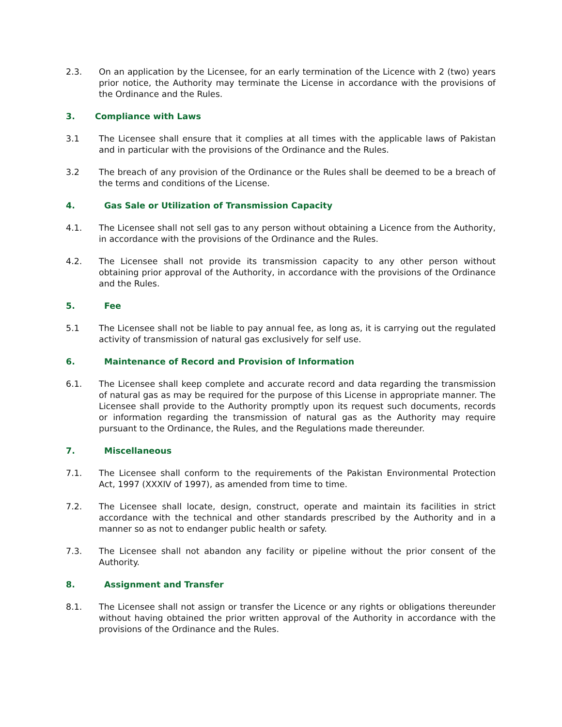2.3. On an application by the Licensee, for an early termination of the Licence with 2 (two) years prior notice, the Authority may terminate the License in accordance with the provisions of the Ordinance and the Rules.
3. Compliance with Laws
3.1 The Licensee shall ensure that it complies at all times with the applicable laws of Pakistan and in particular with the provisions of the Ordinance and the Rules.
3.2 The breach of any provision of the Ordinance or the Rules shall be deemed to be a breach of the terms and conditions of the License.
4. Gas Sale or Utilization of Transmission Capacity
4.1. The Licensee shall not sell gas to any person without obtaining a Licence from the Authority, in accordance with the provisions of the Ordinance and the Rules.
4.2. The Licensee shall not provide its transmission capacity to any other person without obtaining prior approval of the Authority, in accordance with the provisions of the Ordinance and the Rules.
5. Fee
5.1 The Licensee shall not be liable to pay annual fee, as long as, it is carrying out the regulated activity of transmission of natural gas exclusively for self use.
6. Maintenance of Record and Provision of Information
6.1. The Licensee shall keep complete and accurate record and data regarding the transmission of natural gas as may be required for the purpose of this License in appropriate manner. The Licensee shall provide to the Authority promptly upon its request such documents, records or information regarding the transmission of natural gas as the Authority may require pursuant to the Ordinance, the Rules, and the Regulations made thereunder.
7. Miscellaneous
7.1. The Licensee shall conform to the requirements of the Pakistan Environmental Protection Act, 1997 (XXXIV of 1997), as amended from time to time.
7.2. The Licensee shall locate, design, construct, operate and maintain its facilities in strict accordance with the technical and other standards prescribed by the Authority and in a manner so as not to endanger public health or safety.
7.3. The Licensee shall not abandon any facility or pipeline without the prior consent of the Authority.
8. Assignment and Transfer
8.1. The Licensee shall not assign or transfer the Licence or any rights or obligations thereunder without having obtained the prior written approval of the Authority in accordance with the provisions of the Ordinance and the Rules.